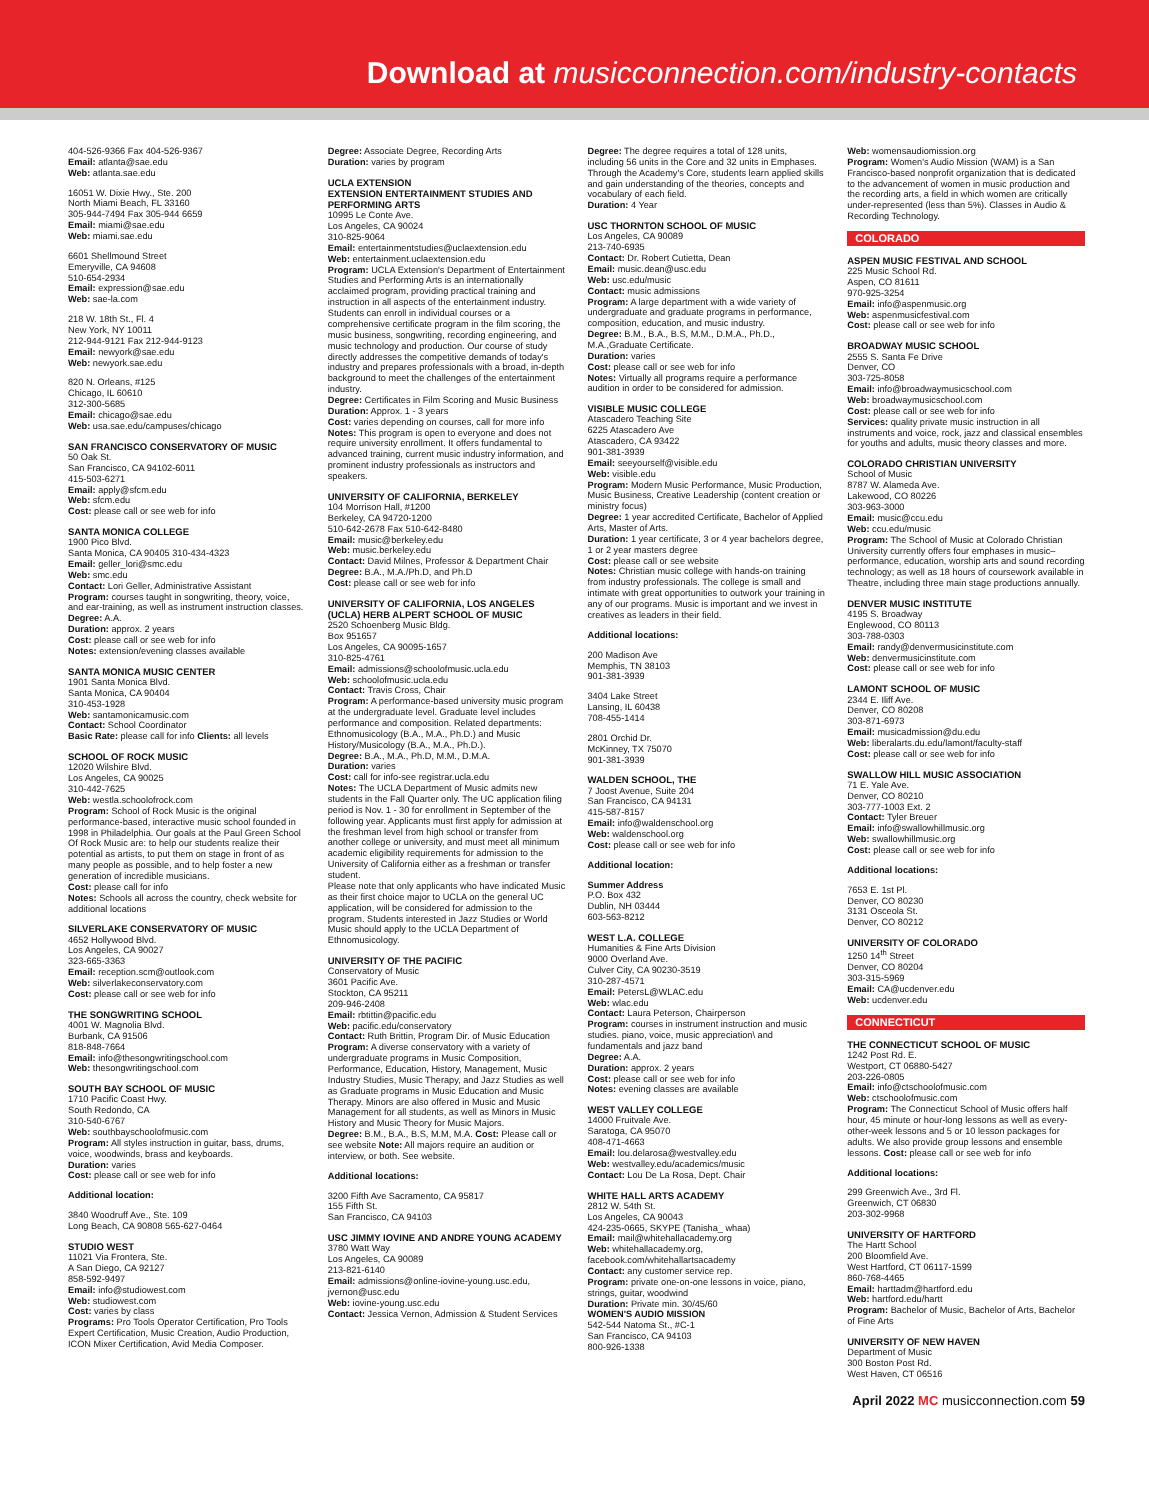Download at musicconnection.com/industry-contacts
404-526-9366 Fax 404-526-9367
Email: atlanta@sae.edu
Web: atlanta.sae.edu
16051 W. Dixie Hwy., Ste. 200
North Miami Beach, FL 33160
305-944-7494 Fax 305-944 6659
Email: miami@sae.edu
Web: miami.sae.edu
6601 Shellmound Street
Emeryville, CA 94608
510-654-2934
Email: expression@sae.edu
Web: sae-la.com
218 W. 18th St., Fl. 4
New York, NY 10011
212-944-9121 Fax 212-944-9123
Email: newyork@sae.edu
Web: newyork.sae.edu
820 N. Orleans, #125
Chicago, IL 60610
312-300-5685
Email: chicago@sae.edu
Web: usa.sae.edu/campuses/chicago
SAN FRANCISCO CONSERVATORY OF MUSIC
50 Oak St.
San Francisco, CA 94102-6011
415-503-6271
Email: apply@sfcm.edu
Web: sfcm.edu
Cost: please call or see web for info
SANTA MONICA COLLEGE
1900 Pico Blvd.
Santa Monica, CA 90405 310-434-4323
Email: geller_lori@smc.edu
Web: smc.edu
Contact: Lori Geller, Administrative Assistant
Program: courses taught in songwriting, theory, voice, and ear-training, as well as instrument instruction classes.
Degree: A.A.
Duration: approx. 2 years
Cost: please call or see web for info
Notes: extension/evening classes available
SANTA MONICA MUSIC CENTER
1901 Santa Monica Blvd.
Santa Monica, CA 90404
310-453-1928
Web: santamonicamusic.com
Contact: School Coordinator
Basic Rate: please call for info Clients: all levels
SCHOOL OF ROCK MUSIC
12020 Wilshire Blvd.
Los Angeles, CA 90025
310-442-7625
Web: westla.schoolofrock.com
Program: School of Rock Music is the original performance-based, interactive music school founded in 1998 in Philadelphia. Our goals at the Paul Green School Of Rock Music are: to help our students realize their potential as artists, to put them on stage in front of as many people as possible, and to help foster a new generation of incredible musicians.
Cost: please call for info
Notes: Schools all across the country, check website for additional locations
SILVERLAKE CONSERVATORY OF MUSIC
4652 Hollywood Blvd.
Los Angeles, CA 90027
323-665-3363
Email: reception.scm@outlook.com
Web: silverlakeconservatory.com
Cost: please call or see web for info
THE SONGWRITING SCHOOL
4001 W. Magnolia Blvd.
Burbank, CA 91506
818-848-7664
Email: info@thesongwritingschool.com
Web: thesongwritingschool.com
SOUTH BAY SCHOOL OF MUSIC
1710 Pacific Coast Hwy.
South Redondo, CA
310-540-6767
Web: southbayschoolofmusic.com
Program: All styles instruction in guitar, bass, drums, voice, woodwinds, brass and keyboards.
Duration: varies
Cost: please call or see web for info
Additional location:
3840 Woodruff Ave., Ste. 109
Long Beach, CA 90808 565-627-0464
STUDIO WEST
11021 Via Frontera, Ste.
A San Diego, CA 92127
858-592-9497
Email: info@studiowest.com
Web: studiowest.com
Cost: varies by class
Programs: Pro Tools Operator Certification, Pro Tools Expert Certification, Music Creation, Audio Production, ICON Mixer Certification, Avid Media Composer.
Degree: Associate Degree, Recording Arts
Duration: varies by program
UCLA EXTENSION
EXTENSION ENTERTAINMENT STUDIES AND PERFORMING ARTS
10995 Le Conte Ave.
Los Angeles, CA 90024
310-825-9064
Email: entertainmentstudies@uclaextension.edu
Web: entertainment.uclaextension.edu
Program: UCLA Extension's Department of Entertainment Studies and Performing Arts is an internationally acclaimed program, providing practical training and instruction in all aspects of the entertainment industry. Students can enroll in individual courses or a comprehensive certificate program in the film scoring, the music business, songwriting, recording engineering, and music technology and production. Our course of study directly addresses the competitive demands of today's industry and prepares professionals with a broad, in-depth background to meet the challenges of the entertainment industry.
Degree: Certificates in Film Scoring and Music Business
Duration: Approx. 1 - 3 years
Cost: varies depending on courses, call for more info
Notes: This program is open to everyone and does not require university enrollment. It offers fundamental to advanced training, current music industry information, and prominent industry professionals as instructors and speakers.
UNIVERSITY OF CALIFORNIA, BERKELEY
104 Morrison Hall, #1200
Berkeley, CA 94720-1200
510-642-2678 Fax 510-642-8480
Email: music@berkeley.edu
Web: music.berkeley.edu
Contact: David Milnes, Professor & Department Chair
Degree: B.A., M.A./Ph.D, and Ph.D
Cost: please call or see web for info
UNIVERSITY OF CALIFORNIA, LOS ANGELES (UCLA) HERB ALPERT SCHOOL OF MUSIC
2520 Schoenberg Music Bldg.
Box 951657
Los Angeles, CA 90095-1657
310-825-4761
Email: admissions@schoolofmusic.ucla.edu
Web: schoolofmusic.ucla.edu
Contact: Travis Cross, Chair
Program: A performance-based university music program at the undergraduate level. Graduate level includes performance and composition. Related departments: Ethnomusicology (B.A., M.A., Ph.D.) and Music History/Musicology (B.A., M.A., Ph.D.).
Degree: B.A., M.A., Ph.D, M.M., D.M.A.
Duration: varies
Cost: call for info-see registrar.ucla.edu
Notes: The UCLA Department of Music admits new students in the Fall Quarter only. The UC application filing period is Nov. 1 - 30 for enrollment in September of the following year. Applicants must first apply for admission at the freshman level from high school or transfer from another college or university, and must meet all minimum academic eligibility requirements for admission to the University of California either as a freshman or transfer student.
Please note that only applicants who have indicated Music as their first choice major to UCLA on the general UC application, will be considered for admission to the program. Students interested in Jazz Studies or World Music should apply to the UCLA Department of Ethnomusicology.
UNIVERSITY OF THE PACIFIC
Conservatory of Music
3601 Pacific Ave.
Stockton, CA 95211
209-946-2408
Email: rbtittin@pacific.edu
Web: pacific.edu/conservatory
Contact: Ruth Brittin, Program Dir. of Music Education
Program: A diverse conservatory with a variety of undergraduate programs in Music Composition, Performance, Education, History, Management, Music Industry Studies, Music Therapy, and Jazz Studies as well as Graduate programs in Music Education and Music Therapy. Minors are also offered in Music and Music Management for all students, as well as Minors in Music History and Music Theory for Music Majors.
Degree: B.M., B.A., B.S, M.M, M.A. Cost: Please call or see website Note: All majors require an audition or interview, or both. See website.
Additional locations:
3200 Fifth Ave Sacramento, CA 95817
155 Fifth St.
San Francisco, CA 94103
USC JIMMY IOVINE AND ANDRE YOUNG ACADEMY
3780 Watt Way
Los Angeles, CA 90089
213-821-6140
Email: admissions@online-iovine-young.usc.edu, jvernon@usc.edu
Web: iovine-young.usc.edu
Contact: Jessica Vernon, Admission & Student Services
Degree: The degree requires a total of 128 units, including 56 units in the Core and 32 units in Emphases. Through the Academy's Core, students learn applied skills and gain understanding of the theories, concepts and vocabulary of each field.
Duration: 4 Year
USC THORNTON SCHOOL OF MUSIC
Los Angeles, CA 90089
213-740-6935
Contact: Dr. Robert Cutietta, Dean
Email: music.dean@usc.edu
Web: usc.edu/music
Contact: music admissions
Program: A large department with a wide variety of undergraduate and graduate programs in performance, composition, education, and music industry.
Degree: B.M., B.A., B.S, M.M., D.M.A., Ph.D., M.A.,Graduate Certificate.
Duration: varies
Cost: please call or see web for info
Notes: Virtually all programs require a performance audition in order to be considered for admission.
VISIBLE MUSIC COLLEGE
Atascadero Teaching Site
6225 Atascadero Ave
Atascadero, CA 93422
901-381-3939
Email: seeyourself@visible.edu
Web: visible.edu
Program: Modern Music Performance, Music Production, Music Business, Creative Leadership (content creation or ministry focus)
Degree: 1 year accredited Certificate, Bachelor of Applied Arts, Master of Arts.
Duration: 1 year certificate, 3 or 4 year bachelors degree, 1 or 2 year masters degree
Cost: please call or see website
Notes: Christian music college with hands-on training from industry professionals. The college is small and intimate with great opportunities to outwork your training in any of our programs. Music is important and we invest in creatives as leaders in their field.
Additional locations:
200 Madison Ave
Memphis, TN 38103
901-381-3939
3404 Lake Street
Lansing, IL 60438
708-455-1414
2801 Orchid Dr.
McKinney, TX 75070
901-381-3939
WALDEN SCHOOL, THE
7 Joost Avenue, Suite 204
San Francisco, CA 94131
415-587-8157
Email: info@waldenschool.org
Web: waldenschool.org
Cost: please call or see web for info
Additional location:
Summer Address
P.O. Box 432
Dublin, NH 03444
603-563-8212
WEST L.A. COLLEGE
Humanities & Fine Arts Division
9000 Overland Ave.
Culver City, CA 90230-3519
310-287-4571
Email: PetersL@WLAC.edu
Web: wlac.edu
Contact: Laura Peterson, Chairperson
Program: courses in instrument instruction and music studies. piano, voice, music appreciation\ and fundamentals and jazz band
Degree: A.A.
Duration: approx. 2 years
Cost: please call or see web for info
Notes: evening classes are available
WEST VALLEY COLLEGE
14000 Fruitvale Ave.
Saratoga, CA 95070
408-471-4663
Email: lou.delarosa@westvalley.edu
Web: westvalley.edu/academics/music
Contact: Lou De La Rosa, Dept. Chair
WHITE HALL ARTS ACADEMY
2812 W. 54th St.
Los Angeles, CA 90043
424-235-0665, SKYPE (Tanisha_ whaa)
Email: mail@whitehallacademy.org
Web: whitehallacademy.org, facebook.com/whitehallartsacademy
Contact: any customer service rep.
Program: private one-on-one lessons in voice, piano, strings, guitar, woodwind
Duration: Private min. 30/45/60
WOMEN'S AUDIO MISSION
542-544 Natoma St., #C-1
San Francisco, CA 94103
800-926-1338
Web: womensaudiomission.org
Program: Women's Audio Mission (WAM) is a San Francisco-based nonprofit organization that is dedicated to the advancement of women in music production and the recording arts, a field in which women are critically under-represented (less than 5%). Classes in Audio & Recording Technology.
COLORADO
ASPEN MUSIC FESTIVAL AND SCHOOL
225 Music School Rd.
Aspen, CO 81611
970-925-3254
Email: info@aspenmusic.org
Web: aspenmusicfestival.com
Cost: please call or see web for info
BROADWAY MUSIC SCHOOL
2555 S. Santa Fe Drive
Denver, CO
303-725-8058
Email: info@broadwaymusicschool.com
Web: broadwaymusicschool.com
Cost: please call or see web for info
Services: quality private music instruction in all instruments and voice, rock, jazz and classical ensembles for youths and adults, music theory classes and more.
COLORADO CHRISTIAN UNIVERSITY
School of Music
8787 W. Alameda Ave.
Lakewood, CO 80226
303-963-3000
Email: music@ccu.edu
Web: ccu.edu/music
Program: The School of Music at Colorado Christian University currently offers four emphases in music– performance, education, worship arts and sound recording technology; as well as 18 hours of coursework available in Theatre, including three main stage productions annually.
DENVER MUSIC INSTITUTE
4195 S. Broadway
Englewood, CO 80113
303-788-0303
Email: randy@denvermusicinstitute.com
Web: denvermusicinstitute.com
Cost: please call or see web for info
LAMONT SCHOOL OF MUSIC
2344 E. Iliff Ave.
Denver, CO 80208
303-871-6973
Email: musicadmission@du.edu
Web: liberalarts.du.edu/lamont/faculty-staff
Cost: please call or see web for info
SWALLOW HILL MUSIC ASSOCIATION
71 E. Yale Ave.
Denver, CO 80210
303-777-1003 Ext. 2
Contact: Tyler Breuer
Email: info@swallowhillmusic.org
Web: swallowhillmusic.org
Cost: please call or see web for info
Additional locations:
7653 E. 1st Pl.
Denver, CO 80230
3131 Osceola St.
Denver, CO 80212
UNIVERSITY OF COLORADO
1250 14<sup>th</sup> Street
Denver, CO 80204
303-315-5969
Email: CA@ucdenver.edu
Web: ucdenver.edu
CONNECTICUT
THE CONNECTICUT SCHOOL OF MUSIC
1242 Post Rd. E.
Westport, CT 06880-5427
203-226-0805
Email: info@ctschoolofmusic.com
Web: ctschoolofmusic.com
Program: The Connecticut School of Music offers half hour, 45 minute or hour-long lessons as well as every- other-week lessons and 5 or 10 lesson packages for adults. We also provide group lessons and ensemble lessons. Cost: please call or see web for info
Additional locations:
299 Greenwich Ave., 3rd Fl.
Greenwich, CT 06830
203-302-9968
UNIVERSITY OF HARTFORD
The Hartt School
200 Bloomfield Ave.
West Hartford, CT 06117-1599
860-768-4465
Email: harttadm@hartford.edu
Web: hartford.edu/hartt
Program: Bachelor of Music, Bachelor of Arts, Bachelor of Fine Arts
UNIVERSITY OF NEW HAVEN
Department of Music
300 Boston Post Rd.
West Haven, CT 06516
April 2022 MC musicconnection.com 59